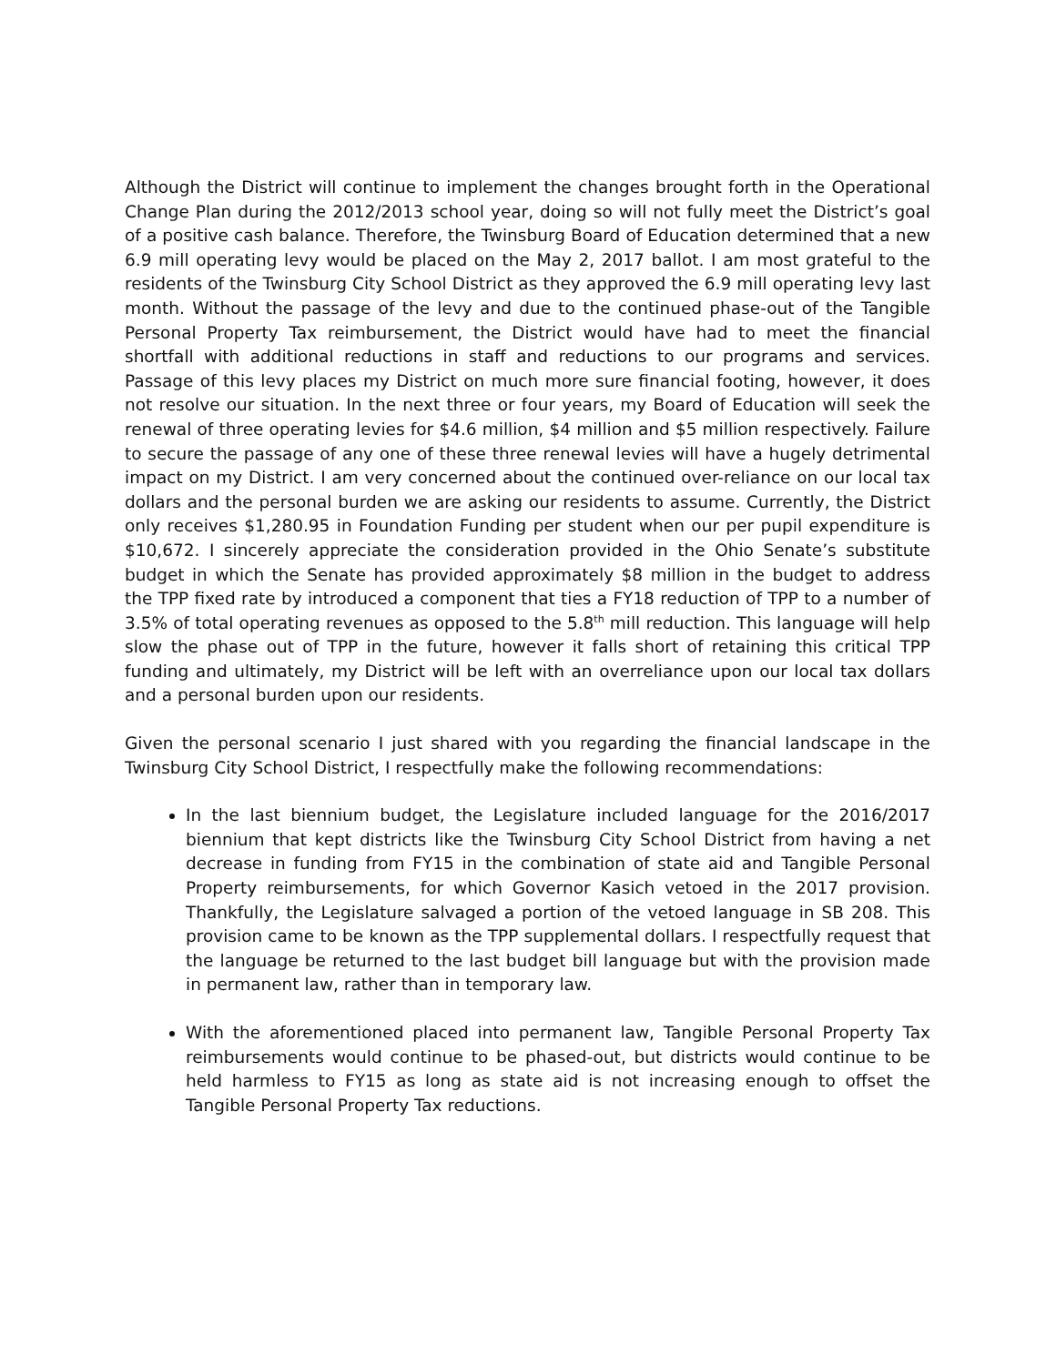Although the District will continue to implement the changes brought forth in the Operational Change Plan during the 2012/2013 school year, doing so will not fully meet the District’s goal of a positive cash balance. Therefore, the Twinsburg Board of Education determined that a new 6.9 mill operating levy would be placed on the May 2, 2017 ballot. I am most grateful to the residents of the Twinsburg City School District as they approved the 6.9 mill operating levy last month. Without the passage of the levy and due to the continued phase-out of the Tangible Personal Property Tax reimbursement, the District would have had to meet the financial shortfall with additional reductions in staff and reductions to our programs and services. Passage of this levy places my District on much more sure financial footing, however, it does not resolve our situation. In the next three or four years, my Board of Education will seek the renewal of three operating levies for $4.6 million, $4 million and $5 million respectively. Failure to secure the passage of any one of these three renewal levies will have a hugely detrimental impact on my District. I am very concerned about the continued over-reliance on our local tax dollars and the personal burden we are asking our residents to assume. Currently, the District only receives $1,280.95 in Foundation Funding per student when our per pupil expenditure is $10,672. I sincerely appreciate the consideration provided in the Ohio Senate’s substitute budget in which the Senate has provided approximately $8 million in the budget to address the TPP fixed rate by introduced a component that ties a FY18 reduction of TPP to a number of 3.5% of total operating revenues as opposed to the 5.8<sup>th</sup> mill reduction. This language will help slow the phase out of TPP in the future, however it falls short of retaining this critical TPP funding and ultimately, my District will be left with an overreliance upon our local tax dollars and a personal burden upon our residents.
Given the personal scenario I just shared with you regarding the financial landscape in the Twinsburg City School District, I respectfully make the following recommendations:
In the last biennium budget, the Legislature included language for the 2016/2017 biennium that kept districts like the Twinsburg City School District from having a net decrease in funding from FY15 in the combination of state aid and Tangible Personal Property reimbursements, for which Governor Kasich vetoed in the 2017 provision. Thankfully, the Legislature salvaged a portion of the vetoed language in SB 208. This provision came to be known as the TPP supplemental dollars. I respectfully request that the language be returned to the last budget bill language but with the provision made in permanent law, rather than in temporary law.
With the aforementioned placed into permanent law, Tangible Personal Property Tax reimbursements would continue to be phased-out, but districts would continue to be held harmless to FY15 as long as state aid is not increasing enough to offset the Tangible Personal Property Tax reductions.